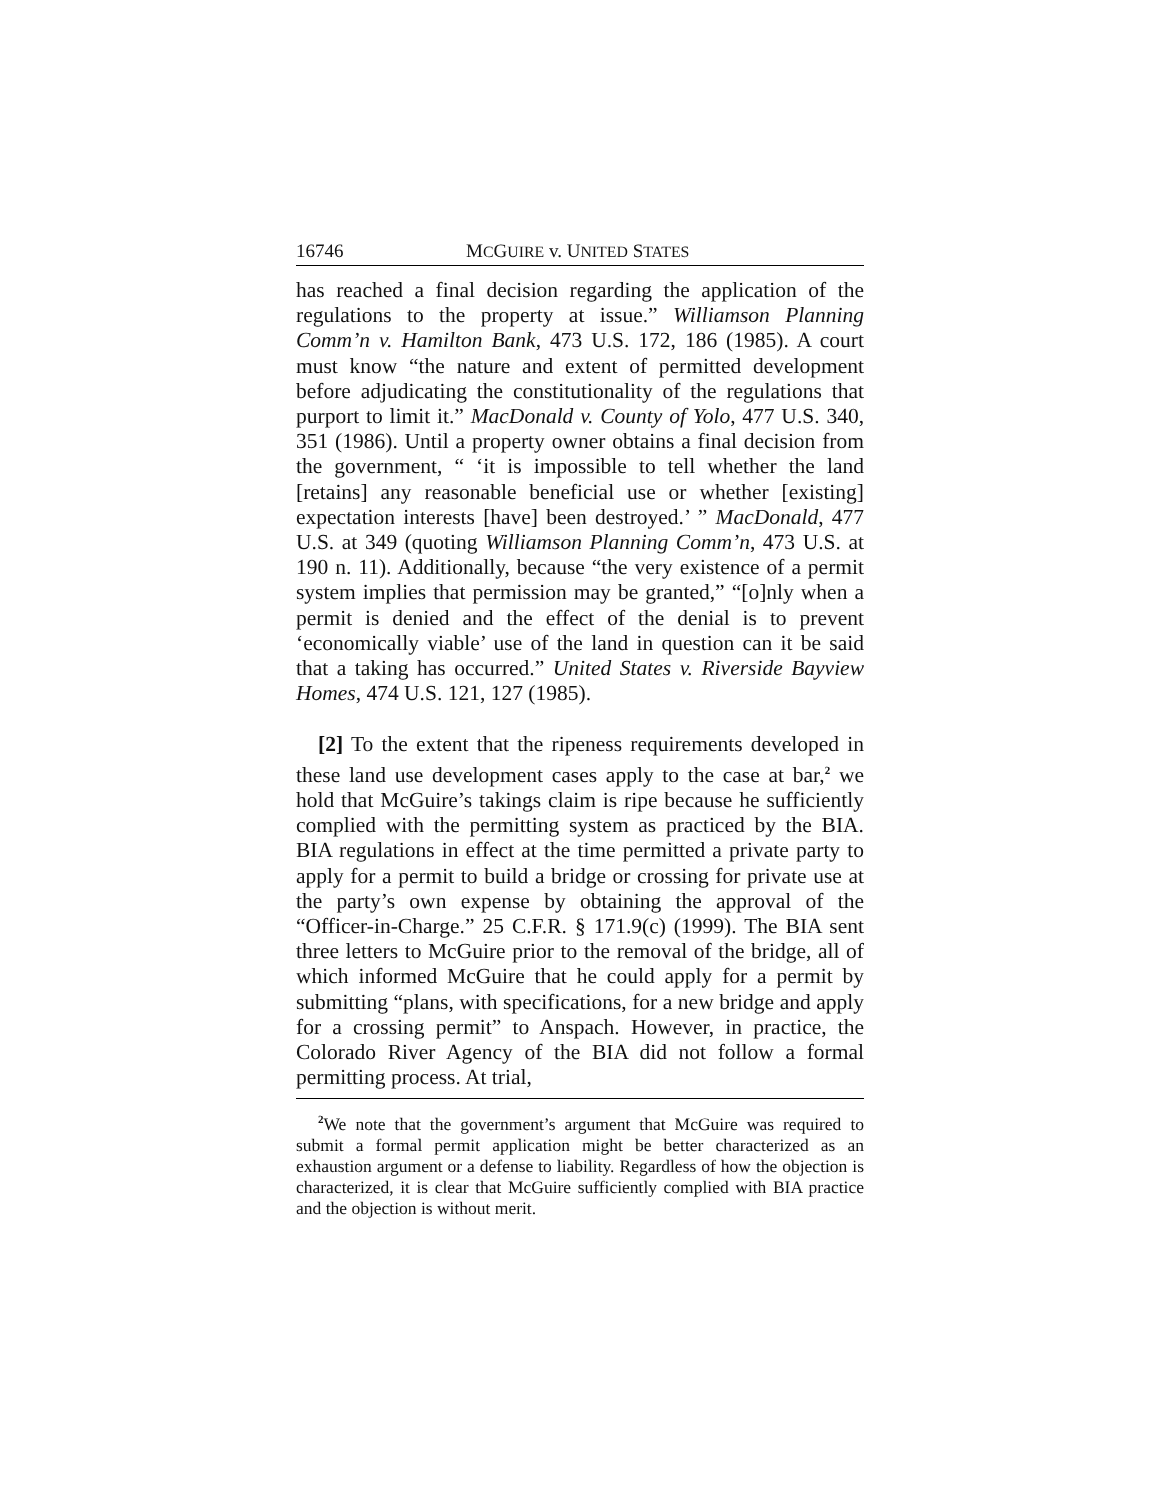16746 MCGUIRE v. UNITED STATES
has reached a final decision regarding the application of the regulations to the property at issue.” Williamson Planning Comm’n v. Hamilton Bank, 473 U.S. 172, 186 (1985). A court must know “the nature and extent of permitted development before adjudicating the constitutionality of the regulations that purport to limit it.” MacDonald v. County of Yolo, 477 U.S. 340, 351 (1986). Until a property owner obtains a final decision from the government, “ ‘it is impossible to tell whether the land [retains] any reasonable beneficial use or whether [existing] expectation interests [have] been destroyed.’ ” MacDonald, 477 U.S. at 349 (quoting Williamson Planning Comm’n, 473 U.S. at 190 n. 11). Additionally, because “the very existence of a permit system implies that permission may be granted,” “[o]nly when a permit is denied and the effect of the denial is to prevent ‘economically viable’ use of the land in question can it be said that a taking has occurred.” United States v. Riverside Bayview Homes, 474 U.S. 121, 127 (1985).
[2] To the extent that the ripeness requirements developed in these land use development cases apply to the case at bar,<sup>2</sup> we hold that McGuire’s takings claim is ripe because he sufficiently complied with the permitting system as practiced by the BIA. BIA regulations in effect at the time permitted a private party to apply for a permit to build a bridge or crossing for private use at the party’s own expense by obtaining the approval of the “Officer-in-Charge.” 25 C.F.R. § 171.9(c) (1999). The BIA sent three letters to McGuire prior to the removal of the bridge, all of which informed McGuire that he could apply for a permit by submitting “plans, with specifications, for a new bridge and apply for a crossing permit” to Anspach. However, in practice, the Colorado River Agency of the BIA did not follow a formal permitting process. At trial,
<sup>2</sup> We note that the government’s argument that McGuire was required to submit a formal permit application might be better characterized as an exhaustion argument or a defense to liability. Regardless of how the objection is characterized, it is clear that McGuire sufficiently complied with BIA practice and the objection is without merit.